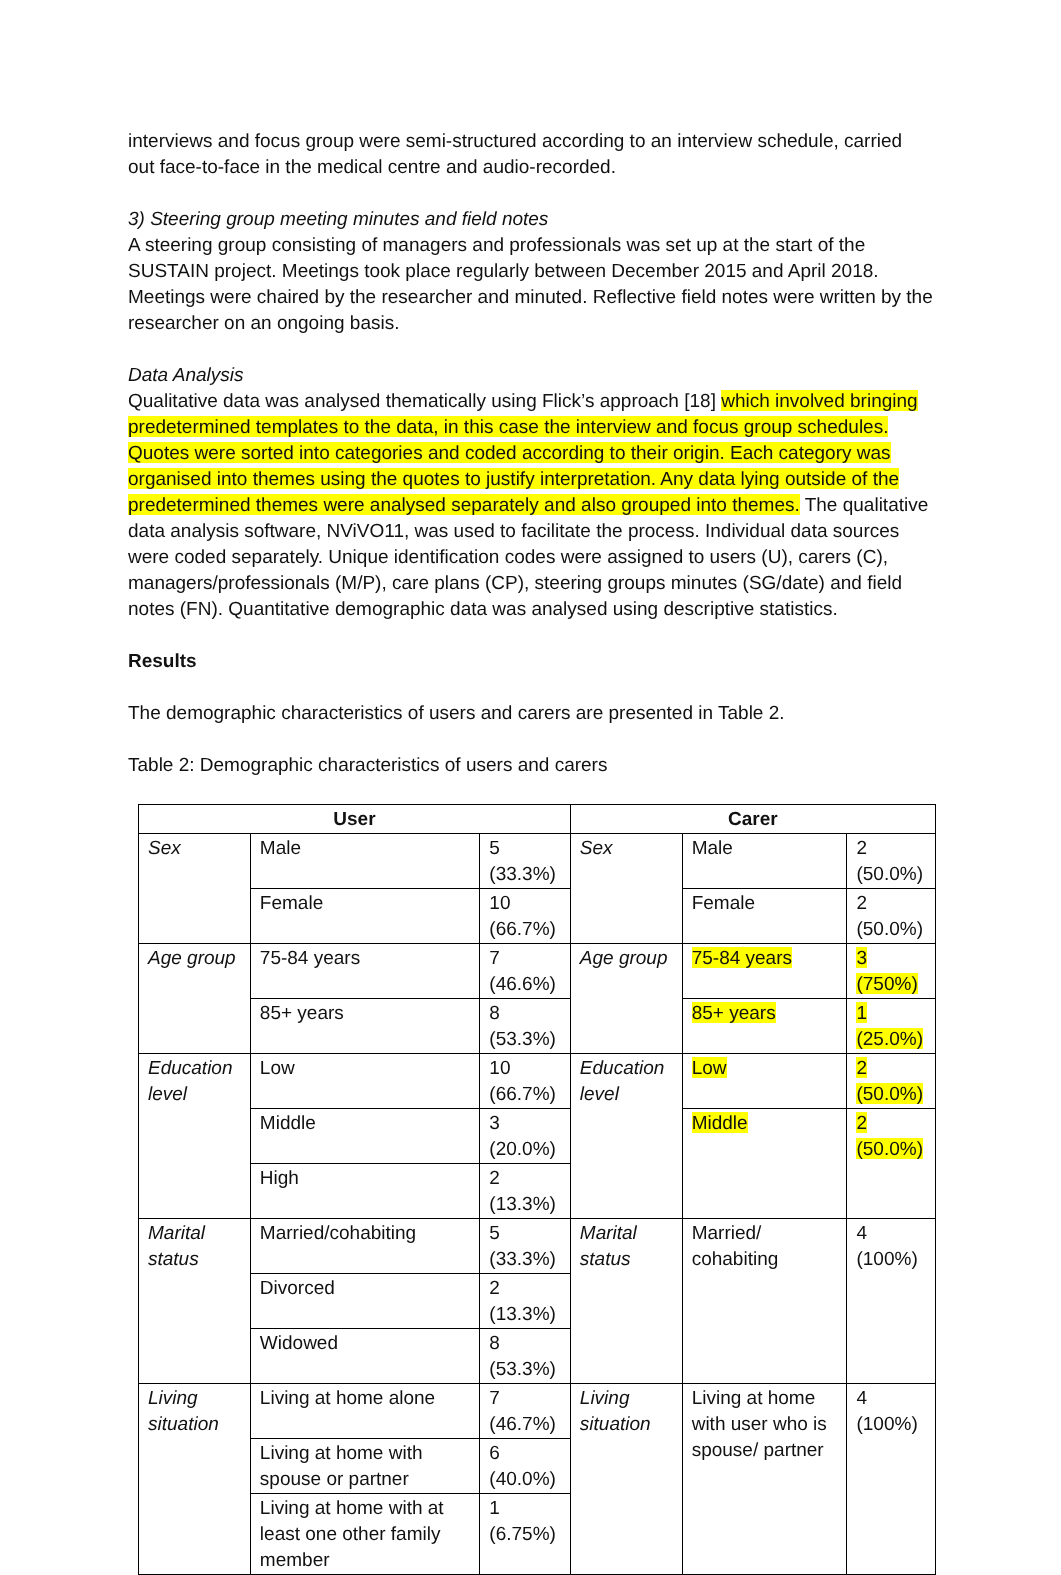interviews and focus group were semi-structured according to an interview schedule, carried out face-to-face in the medical centre and audio-recorded.
3) Steering group meeting minutes and field notes
A steering group consisting of managers and professionals was set up at the start of the SUSTAIN project. Meetings took place regularly between December 2015 and April 2018. Meetings were chaired by the researcher and minuted. Reflective field notes were written by the researcher on an ongoing basis.
Data Analysis
Qualitative data was analysed thematically using Flick’s approach [18] which involved bringing predetermined templates to the data, in this case the interview and focus group schedules. Quotes were sorted into categories and coded according to their origin. Each category was organised into themes using the quotes to justify interpretation. Any data lying outside of the predetermined themes were analysed separately and also grouped into themes. The qualitative data analysis software, NViVO11, was used to facilitate the process. Individual data sources were coded separately. Unique identification codes were assigned to users (U), carers (C), managers/professionals (M/P), care plans (CP), steering groups minutes (SG/date) and field notes (FN). Quantitative demographic data was analysed using descriptive statistics.
Results
The demographic characteristics of users and carers are presented in Table 2.
Table 2: Demographic characteristics of users and carers
| User | | | Carer | | |
| --- | --- | --- | --- | --- | --- |
| Sex | Male | 5 (33.3%) | Sex | Male | 2 (50.0%) |
| | Female | 10 (66.7%) | | Female | 2 (50.0%) |
| Age group | 75-84 years | 7 (46.6%) | Age group | 75-84 years | 3 (750%) |
| | 85+ years | 8 (53.3%) | | 85+ years | 1 (25.0%) |
| Education level | Low | 10 (66.7%) | Education level | Low | 2 (50.0%) |
| | Middle | 3 (20.0%) | | Middle | 2 (50.0%) |
| | High | 2 (13.3%) | | | |
| Marital status | Married/cohabiting | 5 (33.3%) | Marital status | Married/ cohabiting | 4 (100%) |
| | Divorced | 2 (13.3%) | | | |
| | Widowed | 8 (53.3%) | | | |
| Living situation | Living at home alone | 7 (46.7%) | Living situation | Living at home with user who is spouse/ partner | 4 (100%) |
| | Living at home with spouse or partner | 6 (40.0%) | | | |
| | Living at home with at least one other family member | 1 (6.75%) | | | |